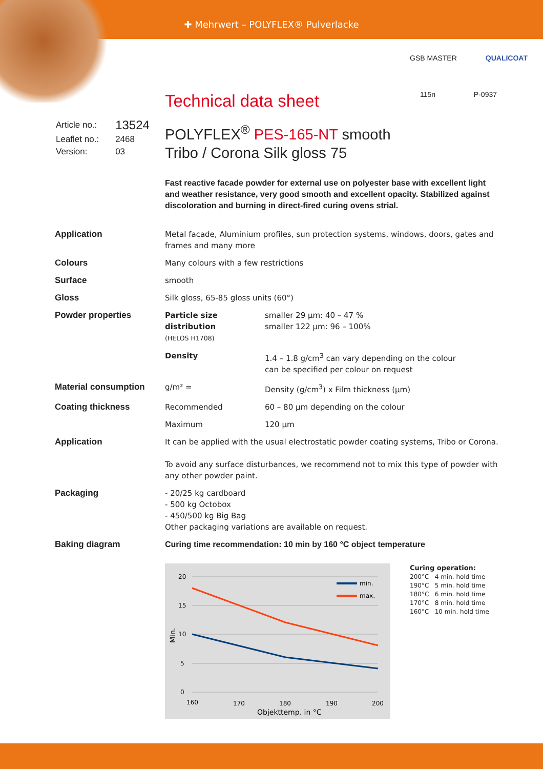✚ Mehrwert – POLYFLEX® Pulverlacke
GSB MASTER QUALICOAT
115n P-0937
Technical data sheet
| Article no.: | 13524 |
| Leaflet no.: | 2468 |
| Version: | 03 |
POLYFLEX<sup>®</sup> PES-165-NT smooth
Tribo / Corona Silk gloss 75
Fast reactive facade powder for external use on polyester base with excellent light and weather resistance, very good smooth and excellent opacity. Stabilized against discoloration and burning in direct-fired curing ovens strial.
| Application | Metal facade, Aluminium profiles, sun protection systems, windows, doors, gates and frames and many more | |
| Colours | Many colours with a few restrictions | |
| Surface | smooth | |
| Gloss | Silk gloss, 65-85 gloss units (60°) | |
| Powder properties | Particle size distribution (HELOS H1708) | smaller 29 µm: 40 – 47 % smaller 122 µm: 96 – 100% |
| | Density | 1.4 – 1.8 g/cm<sup>3</sup> can vary depending on the colour can be specified per colour on request |
| Material consumption | g/m² = | Density (g/cm<sup>3</sup>) x Film thickness (µm) |
| Coating thickness | Recommended | 60 – 80 µm depending on the colour |
| | Maximum | 120 µm |
| Application | It can be applied with the usual electrostatic powder coating systems, Tribo or Corona. To avoid any surface disturbances, we recommend not to mix this type of powder with any other powder paint. | |
| Packaging | - 20/25 kg cardboard - 500 kg Octobox - 450/500 kg Big Bag Other packaging variations are available on request. | |
| Baking diagram | Curing time recommendation: 10 min by 160 °C object temperature | |
20
15
10
5
0
160
170
180
190
200
Objekttemp. in °C
Min.
min.
max.
Curing operation:
200°C 4 min. hold time
190°C 5 min. hold time
180°C 6 min. hold time
170°C 8 min. hold time
160°C 10 min. hold time